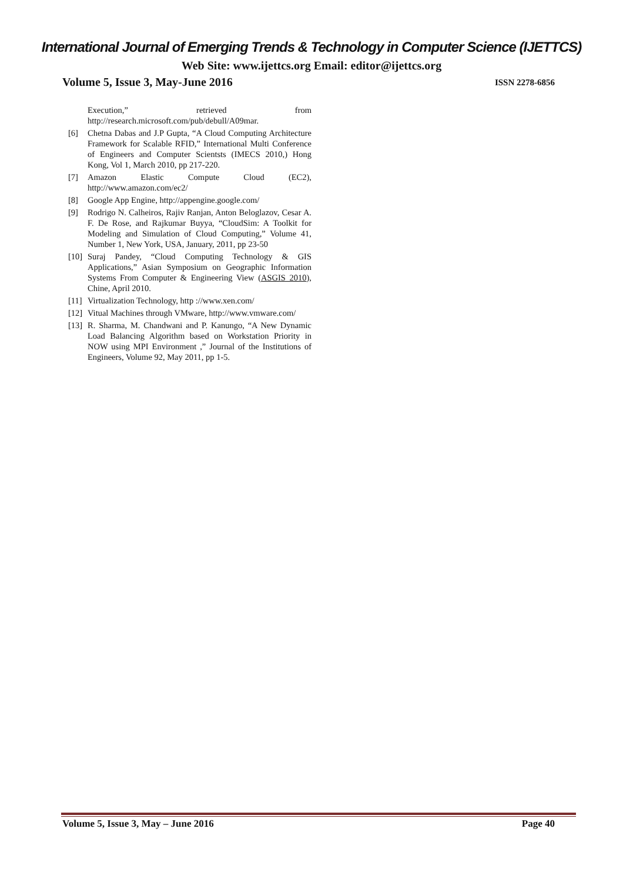International Journal of Emerging Trends & Technology in Computer Science (IJETTCS)
Web Site: www.ijettcs.org Email: editor@ijettcs.org
Volume 5, Issue 3, May-June 2016 ISSN 2278-6856
Execution,” retrieved from http://research.microsoft.com/pub/debull/A09mar.
[6] Chetna Dabas and J.P Gupta, “A Cloud Computing Architecture Framework for Scalable RFID,” International Multi Conference of Engineers and Computer Scientsts (IMECS 2010,) Hong Kong, Vol 1, March 2010, pp 217-220.
[7] Amazon Elastic Compute Cloud (EC2), http://www.amazon.com/ec2/
[8] Google App Engine, http://appengine.google.com/
[9] Rodrigo N. Calheiros, Rajiv Ranjan, Anton Beloglazov, Cesar A. F. De Rose, and Rajkumar Buyya, “CloudSim: A Toolkit for Modeling and Simulation of Cloud Computing,” Volume 41, Number 1, New York, USA, January, 2011, pp 23-50
[10] Suraj Pandey, “Cloud Computing Technology & GIS Applications,” Asian Symposium on Geographic Information Systems From Computer & Engineering View (ASGIS 2010), Chine, April 2010.
[11] Virtualization Technology, http ://www.xen.com/
[12] Vitual Machines through VMware, http://www.vmware.com/
[13] R. Sharma, M. Chandwani and P. Kanungo, “A New Dynamic Load Balancing Algorithm based on Workstation Priority in NOW using MPI Environment ,” Journal of the Institutions of Engineers, Volume 92, May 2011, pp 1-5.
Volume 5, Issue 3, May – June 2016 Page 40